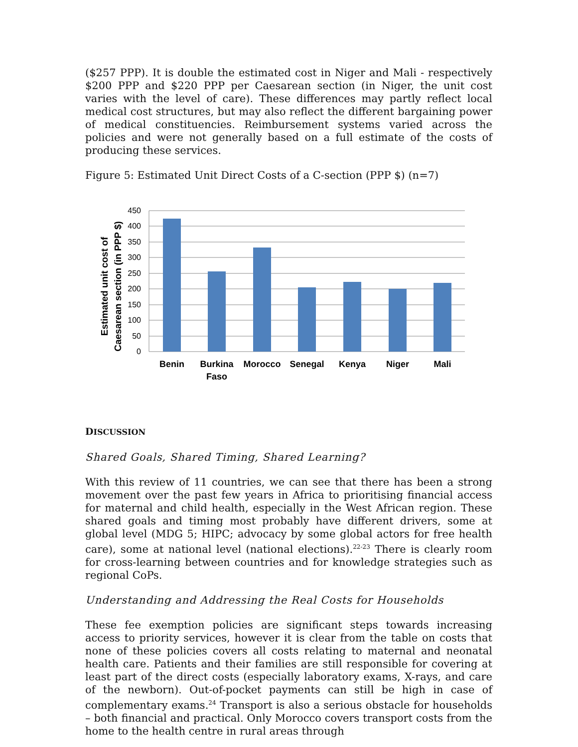($257 PPP). It is double the estimated cost in Niger and Mali - respectively $200 PPP and $220 PPP per Caesarean section (in Niger, the unit cost varies with the level of care). These differences may partly reflect local medical cost structures, but may also reflect the different bargaining power of medical constituencies. Reimbursement systems varied across the policies and were not generally based on a full estimate of the costs of producing these services.
Figure 5: Estimated Unit Direct Costs of a C-section (PPP $) (n=7)
Estimated unit cost of
Caesarean section (in PPP $)
450
400
350
300
250
200
150
100
50
0
Benin
Burkina
Faso
Morocco
Senegal
Kenya
Niger
Mali
DISCUSSION
Shared Goals, Shared Timing, Shared Learning?
With this review of 11 countries, we can see that there has been a strong movement over the past few years in Africa to prioritising financial access for maternal and child health, especially in the West African region. These shared goals and timing most probably have different drivers, some at global level (MDG 5; HIPC; advocacy by some global actors for free health care), some at national level (national elections).<sup>22-23</sup> There is clearly room for cross-learning between countries and for knowledge strategies such as regional CoPs.
Understanding and Addressing the Real Costs for Households
These fee exemption policies are significant steps towards increasing access to priority services, however it is clear from the table on costs that none of these policies covers all costs relating to maternal and neonatal health care. Patients and their families are still responsible for covering at least part of the direct costs (especially laboratory exams, X-rays, and care of the newborn). Out-of-pocket payments can still be high in case of complementary exams.<sup>24</sup> Transport is also a serious obstacle for households – both financial and practical. Only Morocco covers transport costs from the home to the health centre in rural areas through